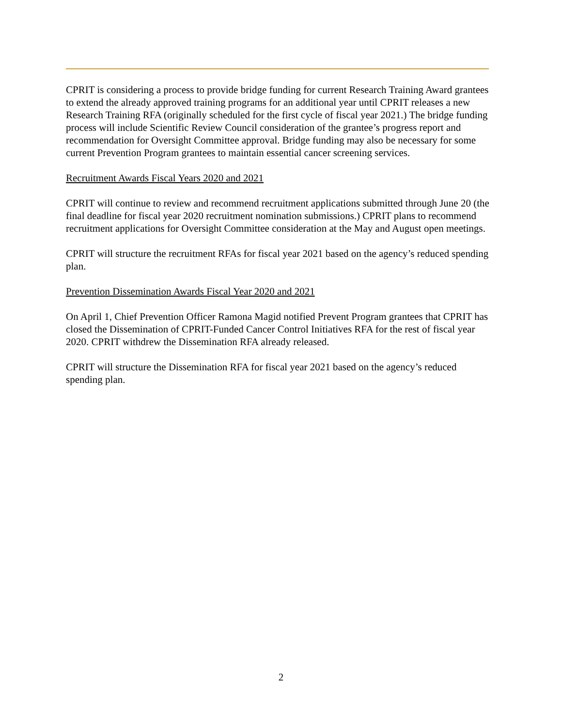CPRIT is considering a process to provide bridge funding for current Research Training Award grantees to extend the already approved training programs for an additional year until CPRIT releases a new Research Training RFA (originally scheduled for the first cycle of fiscal year 2021.) The bridge funding process will include Scientific Review Council consideration of the grantee’s progress report and recommendation for Oversight Committee approval. Bridge funding may also be necessary for some current Prevention Program grantees to maintain essential cancer screening services.
Recruitment Awards Fiscal Years 2020 and 2021
CPRIT will continue to review and recommend recruitment applications submitted through June 20 (the final deadline for fiscal year 2020 recruitment nomination submissions.) CPRIT plans to recommend recruitment applications for Oversight Committee consideration at the May and August open meetings.
CPRIT will structure the recruitment RFAs for fiscal year 2021 based on the agency’s reduced spending plan.
Prevention Dissemination Awards Fiscal Year 2020 and 2021
On April 1, Chief Prevention Officer Ramona Magid notified Prevent Program grantees that CPRIT has closed the Dissemination of CPRIT-Funded Cancer Control Initiatives RFA for the rest of fiscal year 2020. CPRIT withdrew the Dissemination RFA already released.
CPRIT will structure the Dissemination RFA for fiscal year 2021 based on the agency’s reduced spending plan.
2